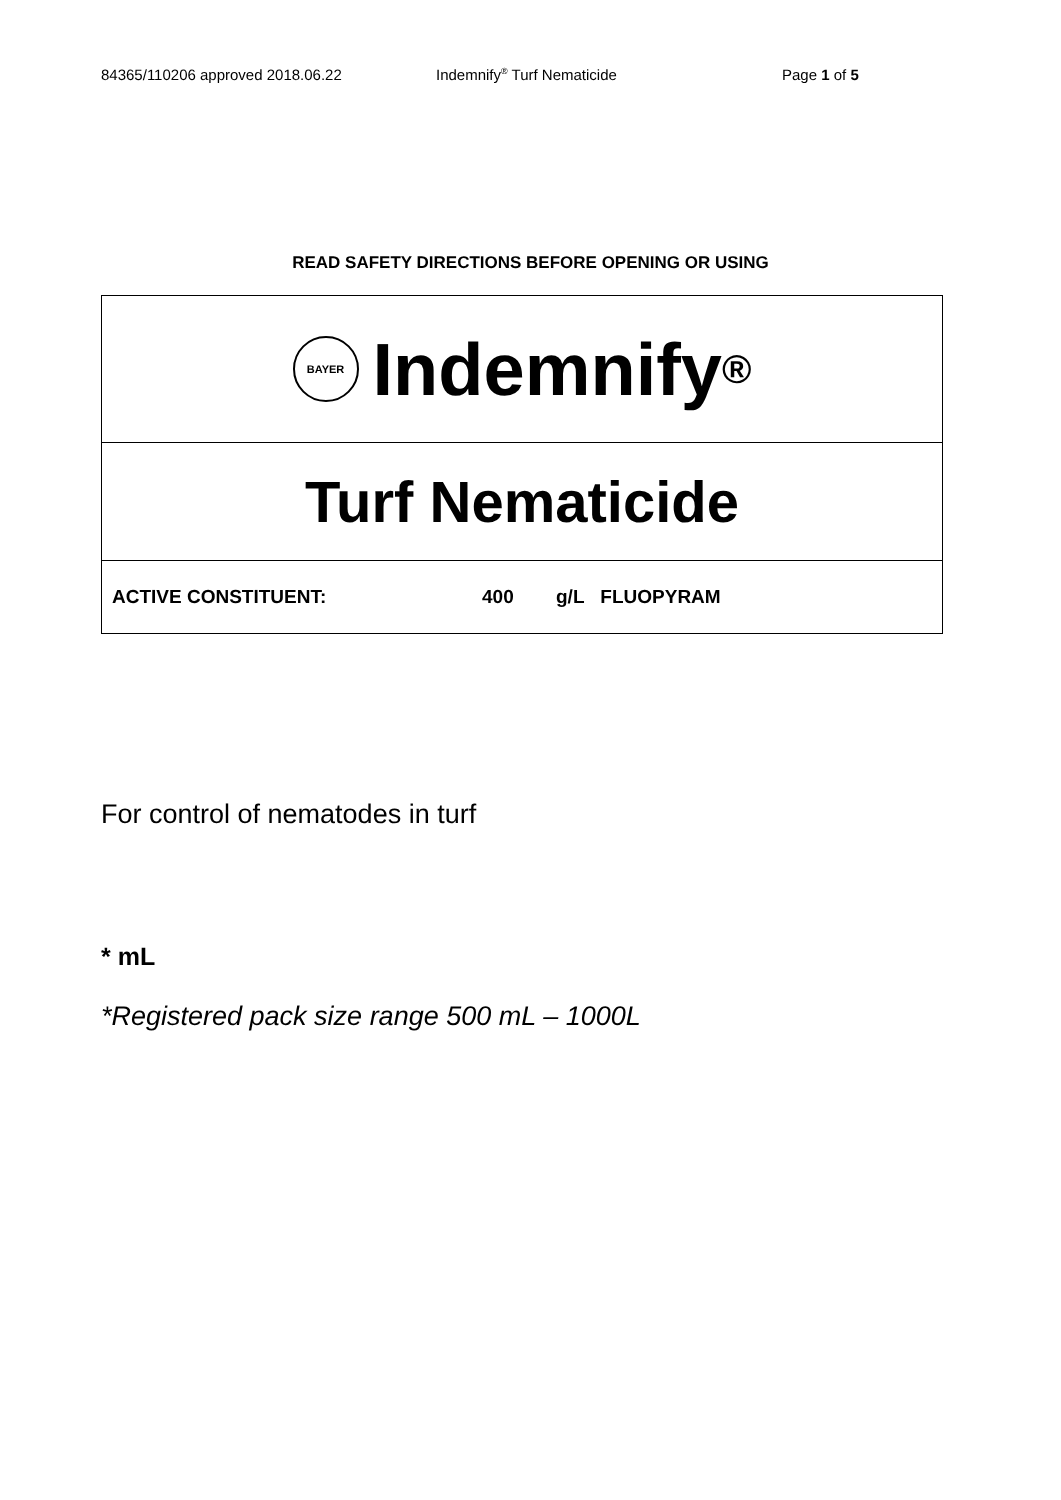84365/110206 approved 2018.06.22 Indemnify<sup>®</sup> Turf Nematicide Page 1 of 5
READ SAFETY DIRECTIONS BEFORE OPENING OR USING
BAYER
Indemnify<sup>®</sup>
Turf Nematicide
ACTIVE CONSTITUENT: 400 g/L FLUOPYRAM
For control of nematodes in turf
* mL
*Registered pack size range 500 mL – 1000L